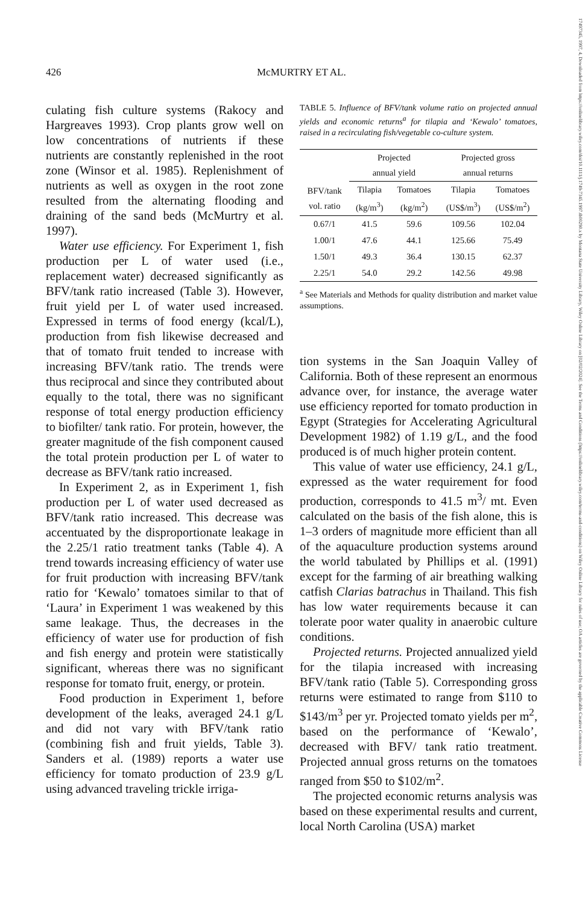17497345, 1997, 4, Downloaded from https://onlinelibrary.wiley.com/doi/10.1111/j.1749-7345.1997.tb00290.x by Montana State University Library, Wiley Online Library on [02/02/2024]. See the Terms and Conditions (https://onlinelibrary.wiley.com/terms-and-conditions) on Wiley Online Library for rules of use; OA articles are governed by the applicable Creative Commons License
426 McMURTRY ET AL.
culating fish culture systems (Rakocy and Hargreaves 1993). Crop plants grow well on low concentrations of nutrients if these nutrients are constantly replenished in the root zone (Winsor et al. 1985). Replenishment of nutrients as well as oxygen in the root zone resulted from the alternating flooding and draining of the sand beds (McMurtry et al. 1997).
Water use efficiency. For Experiment 1, fish production per L of water used (i.e., replacement water) decreased significantly as BFV/tank ratio increased (Table 3). However, fruit yield per L of water used increased. Expressed in terms of food energy (kcal/L), production from fish likewise decreased and that of tomato fruit tended to increase with increasing BFV/tank ratio. The trends were thus reciprocal and since they contributed about equally to the total, there was no significant response of total energy production efficiency to biofilter/ tank ratio. For protein, however, the greater magnitude of the fish component caused the total protein production per L of water to decrease as BFV/tank ratio increased.
In Experiment 2, as in Experiment 1, fish production per L of water used decreased as BFV/tank ratio increased. This decrease was accentuated by the disproportionate leakage in the 2.25/1 ratio treatment tanks (Table 4). A trend towards increasing efficiency of water use for fruit production with increasing BFV/tank ratio for ‘Kewalo’ tomatoes similar to that of ‘Laura’ in Experiment 1 was weakened by this same leakage. Thus, the decreases in the efficiency of water use for production of fish and fish energy and protein were statistically significant, whereas there was no significant response for tomato fruit, energy, or protein.
Food production in Experiment 1, before development of the leaks, averaged 24.1 g/L and did not vary with BFV/tank ratio (combining fish and fruit yields, Table 3). Sanders et al. (1989) reports a water use efficiency for tomato production of 23.9 g/L using advanced traveling trickle irriga-
TABLE 5. Influence of BFV/tank volume ratio on projected annual yields and economic returns<sup>a</sup> for tilapia and ‘Kewalo’ tomatoes, raised in a recirculating fish/vegetable co-culture system.
| | Projected annual yield | | Projected gross annual returns | |
| --- | --- | --- | --- | --- |
| BFV/tank vol. ratio | Tilapia (kg/m<sup>3</sup>) | Tomatoes (kg/m<sup>2</sup>) | Tilapia (US$/m<sup>3</sup>) | Tomatoes (US$/m<sup>2</sup>) |
| 0.67/1 | 41.5 | 59.6 | 109.56 | 102.04 |
| 1.00/1 | 47.6 | 44.1 | 125.66 | 75.49 |
| 1.50/1 | 49.3 | 36.4 | 130.15 | 62.37 |
| 2.25/1 | 54.0 | 29.2 | 142.56 | 49.98 |
<sup>a</sup> See Materials and Methods for quality distribution and market value assumptions.
tion systems in the San Joaquin Valley of California. Both of these represent an enormous advance over, for instance, the average water use efficiency reported for tomato production in Egypt (Strategies for Accelerating Agricultural Development 1982) of 1.19 g/L, and the food produced is of much higher protein content.
This value of water use efficiency, 24.1 g/L, expressed as the water requirement for food production, corresponds to 41.5 m<sup>3</sup>/ mt. Even calculated on the basis of the fish alone, this is 1–3 orders of magnitude more efficient than all of the aquaculture production systems around the world tabulated by Phillips et al. (1991) except for the farming of air breathing walking catfish Clarias batrachus in Thailand. This fish has low water requirements because it can tolerate poor water quality in anaerobic culture conditions.
Projected returns. Projected annualized yield for the tilapia increased with increasing BFV/tank ratio (Table 5). Corresponding gross returns were estimated to range from $110 to $143/m<sup>3</sup> per yr. Projected tomato yields per m<sup>2</sup>, based on the performance of ‘Kewalo’, decreased with BFV/ tank ratio treatment. Projected annual gross returns on the tomatoes ranged from $50 to $102/m<sup>2</sup>.
The projected economic returns analysis was based on these experimental results and current, local North Carolina (USA) market